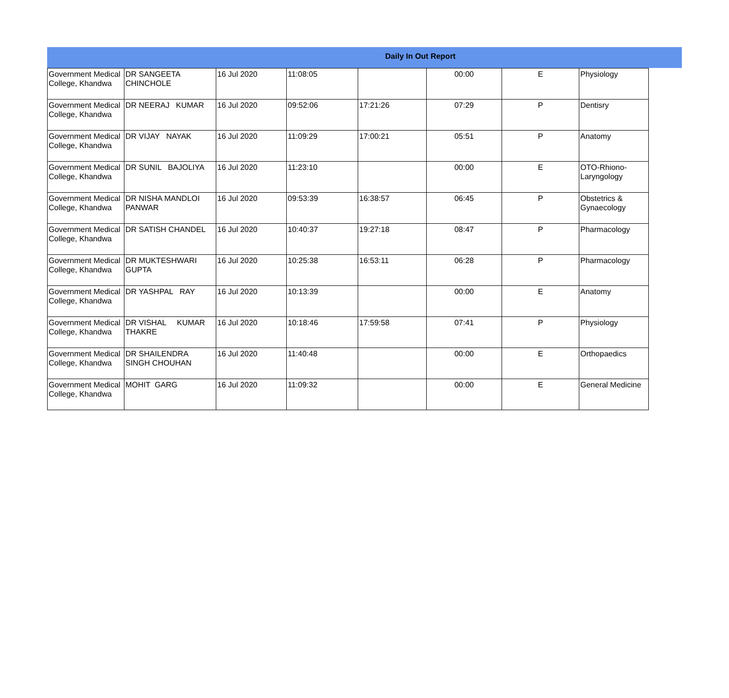Daily In Out Report
| Government Medical College, Khandwa | DR SANGEETA CHINCHOLE | 16 Jul 2020 | 11:08:05 | | 00:00 | E | Physiology |
| Government Medical College, Khandwa | DR NEERAJ KUMAR | 16 Jul 2020 | 09:52:06 | 17:21:26 | 07:29 | P | Dentisry |
| Government Medical College, Khandwa | DR VIJAY NAYAK | 16 Jul 2020 | 11:09:29 | 17:00:21 | 05:51 | P | Anatomy |
| Government Medical College, Khandwa | DR SUNIL BAJOLIYA | 16 Jul 2020 | 11:23:10 | | 00:00 | E | OTO-Rhiono-Laryngology |
| Government Medical College, Khandwa | DR NISHA MANDLOI PANWAR | 16 Jul 2020 | 09:53:39 | 16:38:57 | 06:45 | P | Obstetrics & Gynaecology |
| Government Medical College, Khandwa | DR SATISH CHANDEL | 16 Jul 2020 | 10:40:37 | 19:27:18 | 08:47 | P | Pharmacology |
| Government Medical College, Khandwa | DR MUKTESHWARI GUPTA | 16 Jul 2020 | 10:25:38 | 16:53:11 | 06:28 | P | Pharmacology |
| Government Medical College, Khandwa | DR YASHPAL RAY | 16 Jul 2020 | 10:13:39 | | 00:00 | E | Anatomy |
| Government Medical College, Khandwa | DR VISHAL KUMAR THAKRE | 16 Jul 2020 | 10:18:46 | 17:59:58 | 07:41 | P | Physiology |
| Government Medical College, Khandwa | DR SHAILENDRA SINGH CHOUHAN | 16 Jul 2020 | 11:40:48 | | 00:00 | E | Orthopaedics |
| Government Medical College, Khandwa | MOHIT GARG | 16 Jul 2020 | 11:09:32 | | 00:00 | E | General Medicine |